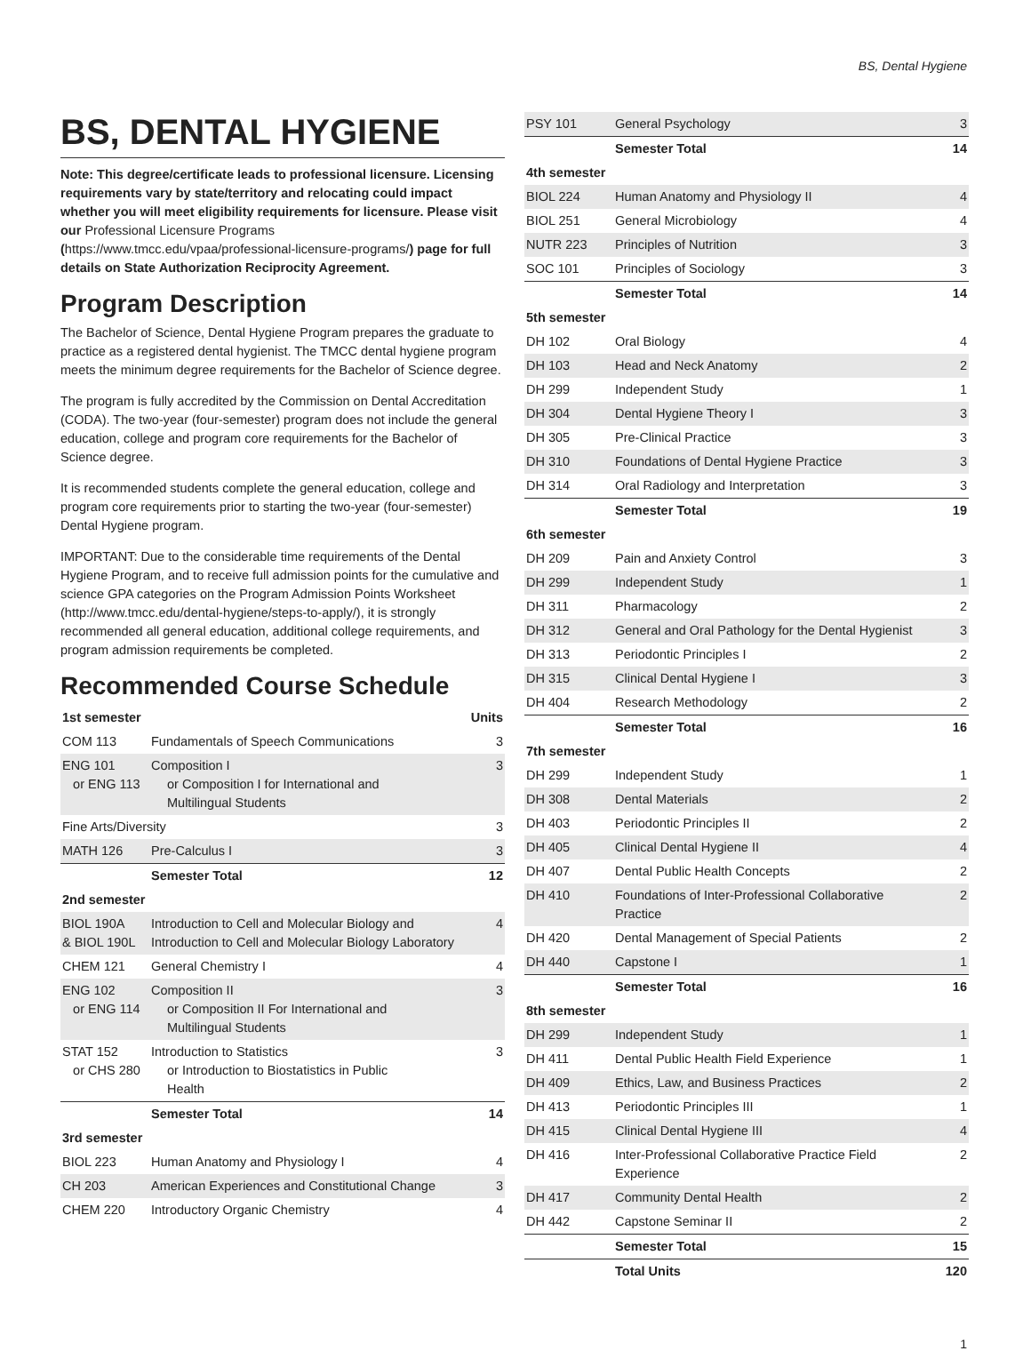BS, Dental Hygiene
BS, DENTAL HYGIENE
Note: This degree/certificate leads to professional licensure. Licensing requirements vary by state/territory and relocating could impact whether you will meet eligibility requirements for licensure. Please visit our Professional Licensure Programs (https://www.tmcc.edu/vpaa/professional-licensure-programs/) page for full details on State Authorization Reciprocity Agreement.
Program Description
The Bachelor of Science, Dental Hygiene Program prepares the graduate to practice as a registered dental hygienist. The TMCC dental hygiene program meets the minimum degree requirements for the Bachelor of Science degree.
The program is fully accredited by the Commission on Dental Accreditation (CODA). The two-year (four-semester) program does not include the general education, college and program core requirements for the Bachelor of Science degree.
It is recommended students complete the general education, college and program core requirements prior to starting the two-year (four-semester) Dental Hygiene program.
IMPORTANT: Due to the considerable time requirements of the Dental Hygiene Program, and to receive full admission points for the cumulative and science GPA categories on the Program Admission Points Worksheet (http://www.tmcc.edu/dental-hygiene/steps-to-apply/), it is strongly recommended all general education, additional college requirements, and program admission requirements be completed.
Recommended Course Schedule
| 1st semester | | Units |
| --- | --- | --- |
| COM 113 | Fundamentals of Speech Communications | 3 |
| ENG 101 or ENG 113 | Composition I or Composition I for International and Multilingual Students | 3 |
| Fine Arts/Diversity | | 3 |
| MATH 126 | Pre-Calculus I | 3 |
| | Semester Total | 12 |
| 2nd semester | | |
| BIOL 190A & BIOL 190L | Introduction to Cell and Molecular Biology and Introduction to Cell and Molecular Biology Laboratory | 4 |
| CHEM 121 | General Chemistry I | 4 |
| ENG 102 or ENG 114 | Composition II or Composition II For International and Multilingual Students | 3 |
| STAT 152 or CHS 280 | Introduction to Statistics or Introduction to Biostatistics in Public Health | 3 |
| | Semester Total | 14 |
| 3rd semester | | |
| BIOL 223 | Human Anatomy and Physiology I | 4 |
| CH 203 | American Experiences and Constitutional Change | 3 |
| CHEM 220 | Introductory Organic Chemistry | 4 |
| PSY 101 | General Psychology | 3 |
| | Semester Total | 14 |
| 4th semester | | |
| BIOL 224 | Human Anatomy and Physiology II | 4 |
| BIOL 251 | General Microbiology | 4 |
| NUTR 223 | Principles of Nutrition | 3 |
| SOC 101 | Principles of Sociology | 3 |
| | Semester Total | 14 |
| 5th semester | | |
| DH 102 | Oral Biology | 4 |
| DH 103 | Head and Neck Anatomy | 2 |
| DH 299 | Independent Study | 1 |
| DH 304 | Dental Hygiene Theory I | 3 |
| DH 305 | Pre-Clinical Practice | 3 |
| DH 310 | Foundations of Dental Hygiene Practice | 3 |
| DH 314 | Oral Radiology and Interpretation | 3 |
| | Semester Total | 19 |
| 6th semester | | |
| DH 209 | Pain and Anxiety Control | 3 |
| DH 299 | Independent Study | 1 |
| DH 311 | Pharmacology | 2 |
| DH 312 | General and Oral Pathology for the Dental Hygienist | 3 |
| DH 313 | Periodontic Principles I | 2 |
| DH 315 | Clinical Dental Hygiene I | 3 |
| DH 404 | Research Methodology | 2 |
| | Semester Total | 16 |
| 7th semester | | |
| DH 299 | Independent Study | 1 |
| DH 308 | Dental Materials | 2 |
| DH 403 | Periodontic Principles II | 2 |
| DH 405 | Clinical Dental Hygiene II | 4 |
| DH 407 | Dental Public Health Concepts | 2 |
| DH 410 | Foundations of Inter-Professional Collaborative Practice | 2 |
| DH 420 | Dental Management of Special Patients | 2 |
| DH 440 | Capstone I | 1 |
| | Semester Total | 16 |
| 8th semester | | |
| DH 299 | Independent Study | 1 |
| DH 411 | Dental Public Health Field Experience | 1 |
| DH 409 | Ethics, Law, and Business Practices | 2 |
| DH 413 | Periodontic Principles III | 1 |
| DH 415 | Clinical Dental Hygiene III | 4 |
| DH 416 | Inter-Professional Collaborative Practice Field Experience | 2 |
| DH 417 | Community Dental Health | 2 |
| DH 442 | Capstone Seminar II | 2 |
| | Semester Total | 15 |
| | Total Units | 120 |
1